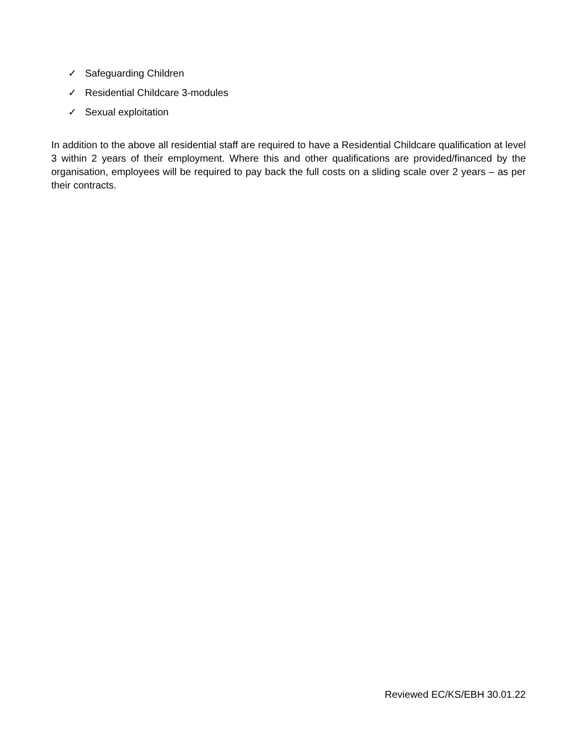✓ Safeguarding Children
✓ Residential Childcare 3-modules
✓ Sexual exploitation
In addition to the above all residential staff are required to have a Residential Childcare qualification at level 3 within 2 years of their employment. Where this and other qualifications are provided/financed by the organisation, employees will be required to pay back the full costs on a sliding scale over 2 years – as per their contracts.
Reviewed EC/KS/EBH 30.01.22